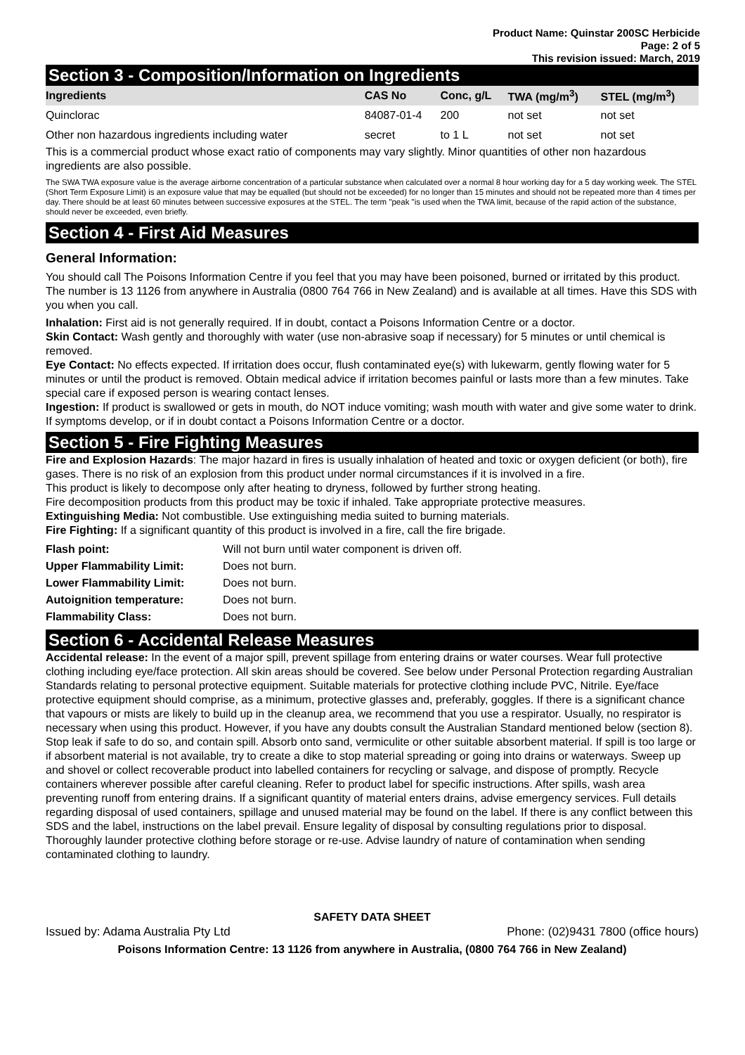Product Name: Quinstar 200SC Herbicide
Page: 2 of 5
This revision issued: March, 2019
Section 3 - Composition/Information on Ingredients
| Ingredients | CAS No | Conc, g/L | TWA (mg/m<sup>3</sup>) | STEL (mg/m<sup>3</sup>) |
| --- | --- | --- | --- | --- |
| Quinclorac | 84087-01-4 | 200 | not set | not set |
| Other non hazardous ingredients including water | secret | to 1 L | not set | not set |
This is a commercial product whose exact ratio of components may vary slightly. Minor quantities of other non hazardous ingredients are also possible.
The SWA TWA exposure value is the average airborne concentration of a particular substance when calculated over a normal 8 hour working day for a 5 day working week. The STEL (Short Term Exposure Limit) is an exposure value that may be equalled (but should not be exceeded) for no longer than 15 minutes and should not be repeated more than 4 times per day. There should be at least 60 minutes between successive exposures at the STEL. The term "peak "is used when the TWA limit, because of the rapid action of the substance, should never be exceeded, even briefly.
Section 4 - First Aid Measures
General Information:
You should call The Poisons Information Centre if you feel that you may have been poisoned, burned or irritated by this product. The number is 13 1126 from anywhere in Australia (0800 764 766 in New Zealand) and is available at all times. Have this SDS with you when you call.
Inhalation: First aid is not generally required. If in doubt, contact a Poisons Information Centre or a doctor.
Skin Contact: Wash gently and thoroughly with water (use non-abrasive soap if necessary) for 5 minutes or until chemical is removed.
Eye Contact: No effects expected. If irritation does occur, flush contaminated eye(s) with lukewarm, gently flowing water for 5 minutes or until the product is removed. Obtain medical advice if irritation becomes painful or lasts more than a few minutes. Take special care if exposed person is wearing contact lenses.
Ingestion: If product is swallowed or gets in mouth, do NOT induce vomiting; wash mouth with water and give some water to drink. If symptoms develop, or if in doubt contact a Poisons Information Centre or a doctor.
Section 5 - Fire Fighting Measures
Fire and Explosion Hazards: The major hazard in fires is usually inhalation of heated and toxic or oxygen deficient (or both), fire gases. There is no risk of an explosion from this product under normal circumstances if it is involved in a fire.
This product is likely to decompose only after heating to dryness, followed by further strong heating.
Fire decomposition products from this product may be toxic if inhaled. Take appropriate protective measures.
Extinguishing Media: Not combustible. Use extinguishing media suited to burning materials.
Fire Fighting: If a significant quantity of this product is involved in a fire, call the fire brigade.
| Flash point: | Will not burn until water component is driven off. |
| Upper Flammability Limit: | Does not burn. |
| Lower Flammability Limit: | Does not burn. |
| Autoignition temperature: | Does not burn. |
| Flammability Class: | Does not burn. |
Section 6 - Accidental Release Measures
Accidental release: In the event of a major spill, prevent spillage from entering drains or water courses. Wear full protective clothing including eye/face protection. All skin areas should be covered. See below under Personal Protection regarding Australian Standards relating to personal protective equipment. Suitable materials for protective clothing include PVC, Nitrile. Eye/face protective equipment should comprise, as a minimum, protective glasses and, preferably, goggles. If there is a significant chance that vapours or mists are likely to build up in the cleanup area, we recommend that you use a respirator. Usually, no respirator is necessary when using this product. However, if you have any doubts consult the Australian Standard mentioned below (section 8).
Stop leak if safe to do so, and contain spill. Absorb onto sand, vermiculite or other suitable absorbent material. If spill is too large or if absorbent material is not available, try to create a dike to stop material spreading or going into drains or waterways. Sweep up and shovel or collect recoverable product into labelled containers for recycling or salvage, and dispose of promptly. Recycle containers wherever possible after careful cleaning. Refer to product label for specific instructions. After spills, wash area preventing runoff from entering drains. If a significant quantity of material enters drains, advise emergency services. Full details regarding disposal of used containers, spillage and unused material may be found on the label. If there is any conflict between this SDS and the label, instructions on the label prevail. Ensure legality of disposal by consulting regulations prior to disposal. Thoroughly launder protective clothing before storage or re-use. Advise laundry of nature of contamination when sending contaminated clothing to laundry.
SAFETY DATA SHEET
Issued by: Adama Australia Pty Ltd Phone: (02)9431 7800 (office hours)
Poisons Information Centre: 13 1126 from anywhere in Australia, (0800 764 766 in New Zealand)